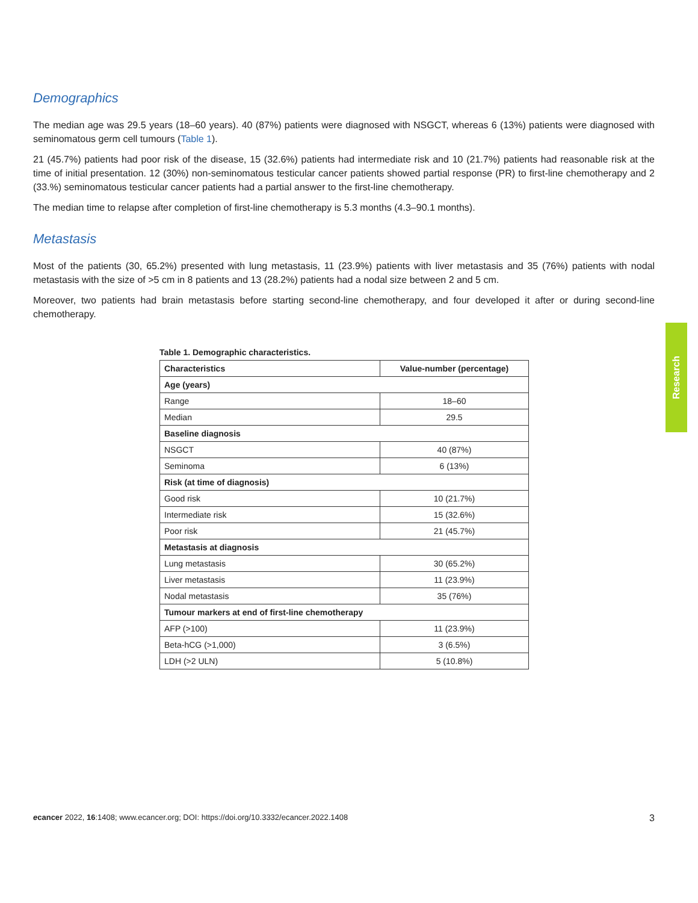Demographics
The median age was 29.5 years (18–60 years). 40 (87%) patients were diagnosed with NSGCT, whereas 6 (13%) patients were diagnosed with seminomatous germ cell tumours (Table 1).
21 (45.7%) patients had poor risk of the disease, 15 (32.6%) patients had intermediate risk and 10 (21.7%) patients had reasonable risk at the time of initial presentation. 12 (30%) non-seminomatous testicular cancer patients showed partial response (PR) to first-line chemotherapy and 2 (33.%) seminomatous testicular cancer patients had a partial answer to the first-line chemotherapy.
The median time to relapse after completion of first-line chemotherapy is 5.3 months (4.3–90.1 months).
Metastasis
Most of the patients (30, 65.2%) presented with lung metastasis, 11 (23.9%) patients with liver metastasis and 35 (76%) patients with nodal metastasis with the size of >5 cm in 8 patients and 13 (28.2%) patients had a nodal size between 2 and 5 cm.
Moreover, two patients had brain metastasis before starting second-line chemotherapy, and four developed it after or during second-line chemotherapy.
Table 1. Demographic characteristics.
| Characteristics | Value-number (percentage) |
| --- | --- |
| Age (years) | |
| Range | 18–60 |
| Median | 29.5 |
| Baseline diagnosis | |
| NSGCT | 40 (87%) |
| Seminoma | 6 (13%) |
| Risk (at time of diagnosis) | |
| Good risk | 10 (21.7%) |
| Intermediate risk | 15 (32.6%) |
| Poor risk | 21 (45.7%) |
| Metastasis at diagnosis | |
| Lung metastasis | 30 (65.2%) |
| Liver metastasis | 11 (23.9%) |
| Nodal metastasis | 35 (76%) |
| Tumour markers at end of first-line chemotherapy | |
| AFP (>100) | 11 (23.9%) |
| Beta-hCG (>1,000) | 3 (6.5%) |
| LDH (>2 ULN) | 5 (10.8%) |
Research
ecancer 2022, 16:1408; www.ecancer.org; DOI: https://doi.org/10.3332/ecancer.2022.1408 3